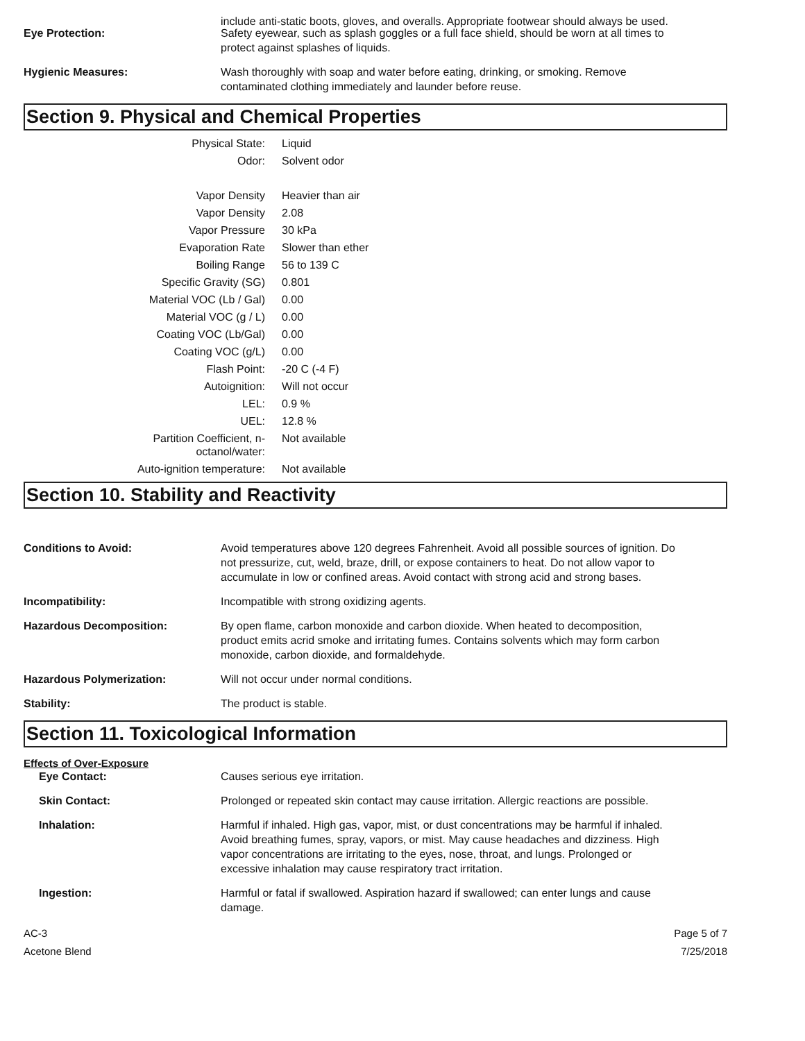include anti-static boots, gloves, and overalls. Appropriate footwear should always be used.
Eye Protection: Safety eyewear, such as splash goggles or a full face shield, should be worn at all times to protect against splashes of liquids.
Hygienic Measures: Wash thoroughly with soap and water before eating, drinking, or smoking. Remove contaminated clothing immediately and launder before reuse.
Section 9. Physical and Chemical Properties
| Physical State: | Liquid |
| Odor: | Solvent odor |
| Vapor Density | Heavier than air |
| Vapor Density | 2.08 |
| Vapor Pressure | 30 kPa |
| Evaporation Rate | Slower than ether |
| Boiling Range | 56 to 139 C |
| Specific Gravity (SG) | 0.801 |
| Material VOC (Lb / Gal) | 0.00 |
| Material VOC (g / L) | 0.00 |
| Coating VOC (Lb/Gal) | 0.00 |
| Coating VOC (g/L) | 0.00 |
| Flash Point: | -20 C (-4 F) |
| Autoignition: | Will not occur |
| LEL: | 0.9 % |
| UEL: | 12.8 % |
| Partition Coefficient, n-octanol/water: | Not available |
| Auto-ignition temperature: | Not available |
Section 10. Stability and Reactivity
Conditions to Avoid: Avoid temperatures above 120 degrees Fahrenheit. Avoid all possible sources of ignition. Do not pressurize, cut, weld, braze, drill, or expose containers to heat. Do not allow vapor to accumulate in low or confined areas. Avoid contact with strong acid and strong bases.
Incompatibility: Incompatible with strong oxidizing agents.
Hazardous Decomposition: By open flame, carbon monoxide and carbon dioxide. When heated to decomposition, product emits acrid smoke and irritating fumes. Contains solvents which may form carbon monoxide, carbon dioxide, and formaldehyde.
Hazardous Polymerization: Will not occur under normal conditions.
Stability: The product is stable.
Section 11. Toxicological Information
Effects of Over-Exposure
Eye Contact: Causes serious eye irritation.
Skin Contact: Prolonged or repeated skin contact may cause irritation. Allergic reactions are possible.
Inhalation: Harmful if inhaled. High gas, vapor, mist, or dust concentrations may be harmful if inhaled. Avoid breathing fumes, spray, vapors, or mist. May cause headaches and dizziness. High vapor concentrations are irritating to the eyes, nose, throat, and lungs. Prolonged or excessive inhalation may cause respiratory tract irritation.
Ingestion: Harmful or fatal if swallowed. Aspiration hazard if swallowed; can enter lungs and cause damage.
AC-3
Acetone Blend
Page 5 of 7
7/25/2018